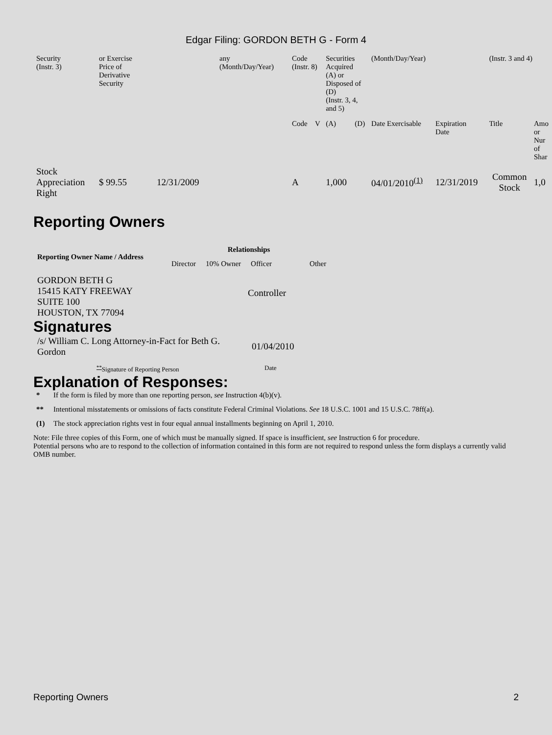Edgar Filing: GORDON BETH G - Form 4
| Security (Instr. 3) | or Exercise Price of Derivative Security | | any (Month/Day/Year) | Code (Instr. 8) | | Securities Acquired (A) or Disposed of (D) (Instr. 3, 4, and 5) | | (Month/Day/Year) | | (Instr. 3 and 4) | |
| | | | | Code | V | (A) | (D) | Date Exercisable | Expiration Date | Title | Amo or Nur of Shar |
| Stock Appreciation Right | $ 99.55 | 12/31/2009 | | A | | 1,000 | | 04/01/2010<sup>(1)</sup> | 12/31/2019 | Common Stock | 1,0 |
Reporting Owners
| Reporting Owner Name / Address | Relationships | | | |
| --- | --- | --- | --- | --- |
| | Director | 10% Owner | Officer | Other |
| GORDON BETH G 15415 KATY FREEWAY SUITE 100 HOUSTON, TX 77094 | | | Controller | |
Signatures
| /s/ William C. Long Attorney-in-Fact for Beth G. Gordon | 01/04/2010 |
| <sup>**</sup> Signature of Reporting Person | Date |
Explanation of Responses:
* If the form is filed by more than one reporting person, see Instruction 4(b)(v).
** Intentional misstatements or omissions of facts constitute Federal Criminal Violations. See 18 U.S.C. 1001 and 15 U.S.C. 78ff(a).
(1) The stock appreciation rights vest in four equal annual installments beginning on April 1, 2010.
Note: File three copies of this Form, one of which must be manually signed. If space is insufficient, see Instruction 6 for procedure.
Potential persons who are to respond to the collection of information contained in this form are not required to respond unless the form displays a currently valid OMB number.
Reporting Owners 2